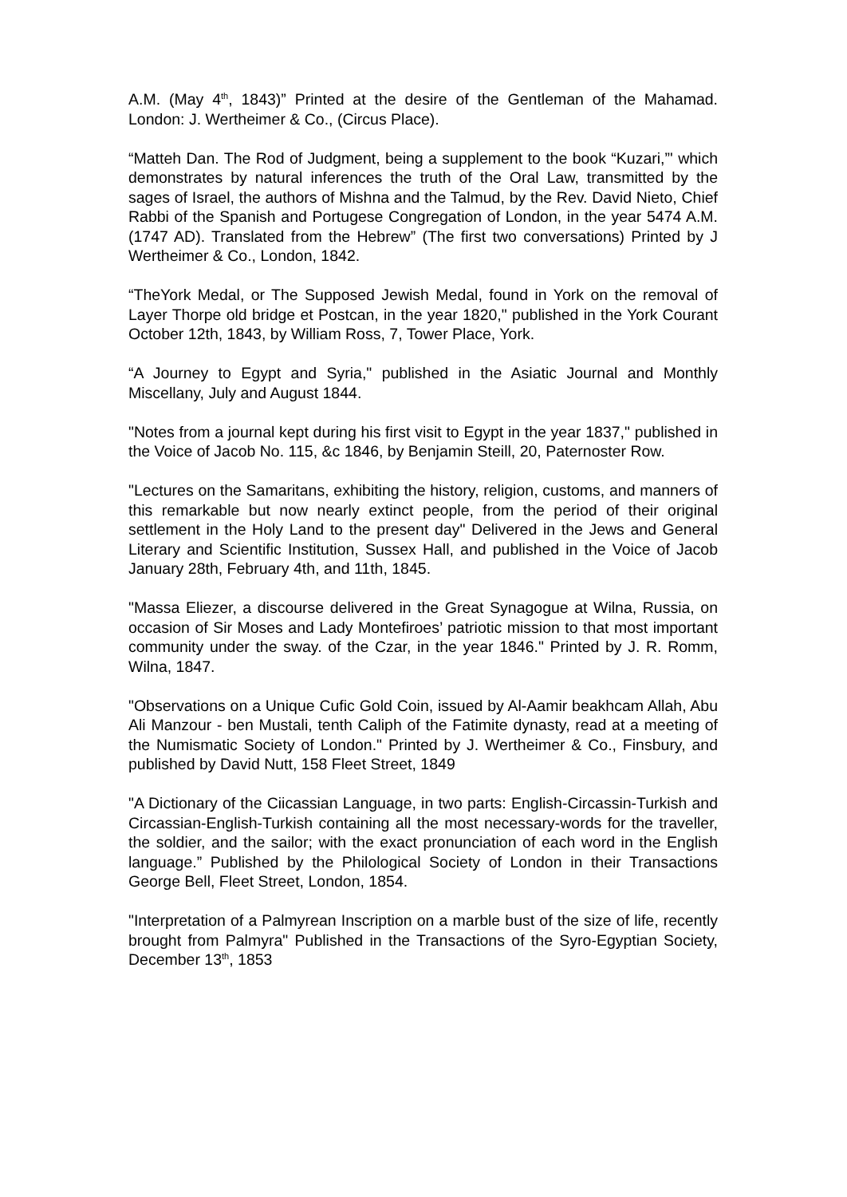A.M. (May 4<sup>th</sup>, 1843)” Printed at the desire of the Gentleman of the Mahamad. London: J. Wertheimer & Co., (Circus Place).
“Matteh Dan. The Rod of Judgment, being a supplement to the book “Kuzari,”' which demonstrates by natural inferences the truth of the Oral Law, transmitted by the sages of Israel, the authors of Mishna and the Talmud, by the Rev. David Nieto, Chief Rabbi of the Spanish and Portugese Congregation of London, in the year 5474 A.M. (1747 AD). Translated from the Hebrew” (The first two conversations) Printed by J Wertheimer & Co., London, 1842.
“TheYork Medal, or The Supposed Jewish Medal, found in York on the removal of Layer Thorpe old bridge et Postcan, in the year 1820," published in the York Courant October 12th, 1843, by William Ross, 7, Tower Place, York.
“A Journey to Egypt and Syria," published in the Asiatic Journal and Monthly Miscellany, July and August 1844.
"Notes from a journal kept during his first visit to Egypt in the year 1837," published in the Voice of Jacob No. 115, &c 1846, by Benjamin Steill, 20, Paternoster Row.
"Lectures on the Samaritans, exhibiting the history, religion, customs, and manners of this remarkable but now nearly extinct people, from the period of their original settlement in the Holy Land to the present day" Delivered in the Jews and General Literary and Scientific Institution, Sussex Hall, and published in the Voice of Jacob January 28th, February 4th, and 11th, 1845.
"Massa Eliezer, a discourse delivered in the Great Synagogue at Wilna, Russia, on occasion of Sir Moses and Lady Montefiroes’ patriotic mission to that most important community under the sway. of the Czar, in the year 1846." Printed by J. R. Romm, Wilna, 1847.
"Observations on a Unique Cufic Gold Coin, issued by Al-Aamir beakhcam Allah, Abu Ali Manzour - ben Mustali, tenth Caliph of the Fatimite dynasty, read at a meeting of the Numismatic Society of London." Printed by J. Wertheimer & Co., Finsbury, and published by David Nutt, 158 Fleet Street, 1849
"A Dictionary of the Ciicassian Language, in two parts: English-Circassin-Turkish and Circassian-English-Turkish containing all the most necessary-words for the traveller, the soldier, and the sailor; with the exact pronunciation of each word in the English language.” Published by the Philological Society of London in their Transactions George Bell, Fleet Street, London, 1854.
"Interpretation of a Palmyrean Inscription on a marble bust of the size of life, recently brought from Palmyra" Published in the Transactions of the Syro-Egyptian Society, December 13<sup>th</sup>, 1853